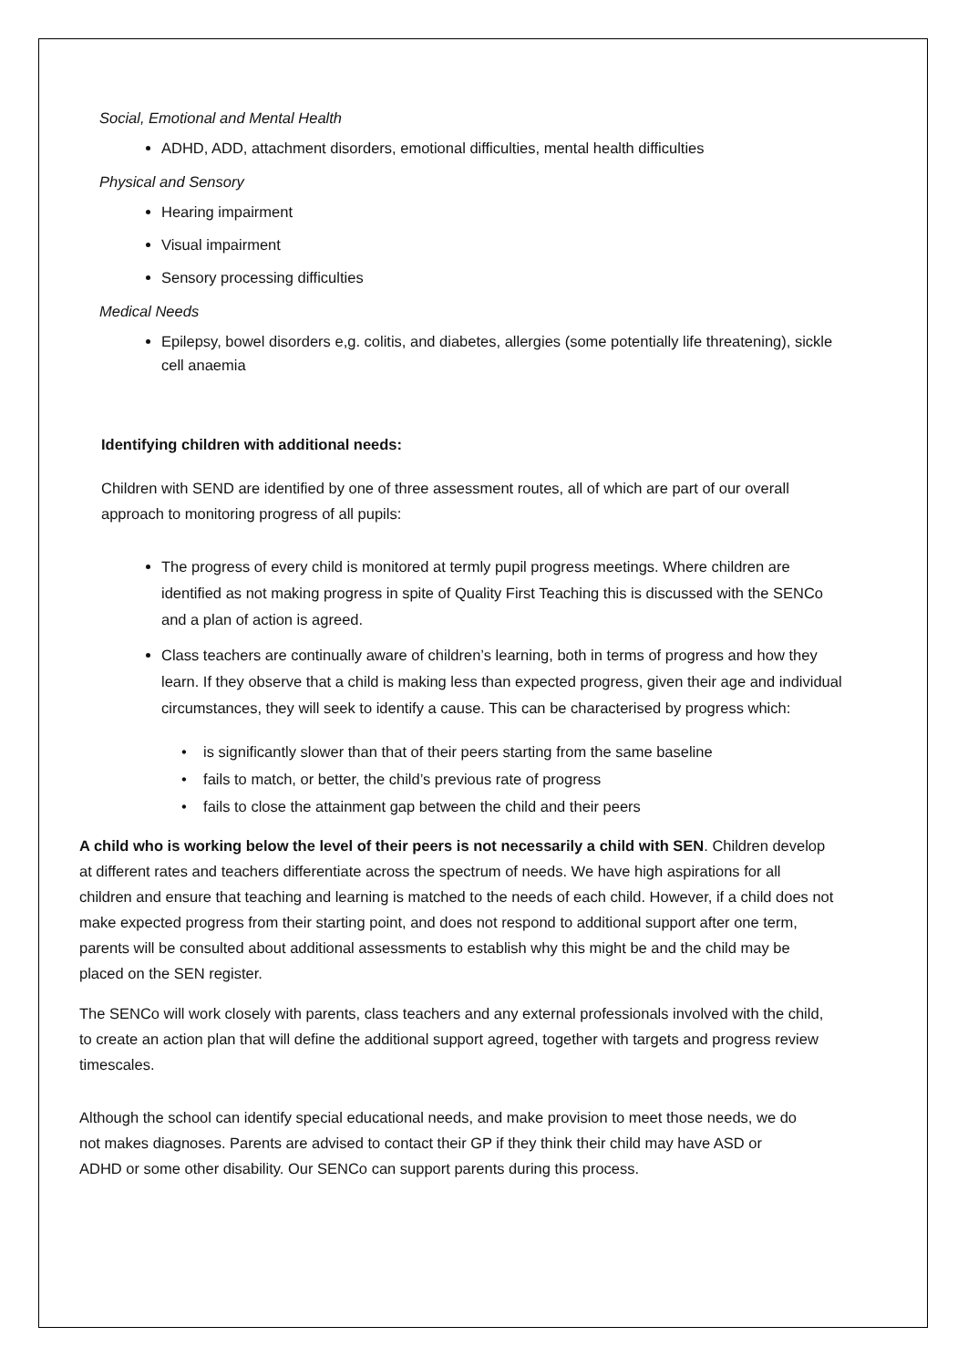Social, Emotional and Mental Health
ADHD, ADD, attachment disorders, emotional difficulties, mental health difficulties
Physical and Sensory
Hearing impairment
Visual impairment
Sensory processing difficulties
Medical Needs
Epilepsy, bowel disorders e,g. colitis, and diabetes, allergies (some potentially life threatening), sickle cell anaemia
Identifying children with additional needs:
Children with SEND are identified by one of three assessment routes, all of which are part of our overall approach to monitoring progress of all pupils:
The progress of every child is monitored at termly pupil progress meetings. Where children are identified as not making progress in spite of Quality First Teaching this is discussed with the SENCo and a plan of action is agreed.
Class teachers are continually aware of children’s learning, both in terms of progress and how they learn. If they observe that a child is making less than expected progress, given their age and individual circumstances, they will seek to identify a cause. This can be characterised by progress which:
• is significantly slower than that of their peers starting from the same baseline
• fails to match, or better, the child’s previous rate of progress
• fails to close the attainment gap between the child and their peers
A child who is working below the level of their peers is not necessarily a child with SEN. Children develop at different rates and teachers differentiate across the spectrum of needs. We have high aspirations for all children and ensure that teaching and learning is matched to the needs of each child. However, if a child does not make expected progress from their starting point, and does not respond to additional support after one term, parents will be consulted about additional assessments to establish why this might be and the child may be placed on the SEN register.
The SENCo will work closely with parents, class teachers and any external professionals involved with the child, to create an action plan that will define the additional support agreed, together with targets and progress review timescales.
Although the school can identify special educational needs, and make provision to meet those needs, we do not makes diagnoses. Parents are advised to contact their GP if they think their child may have ASD or ADHD or some other disability. Our SENCo can support parents during this process.